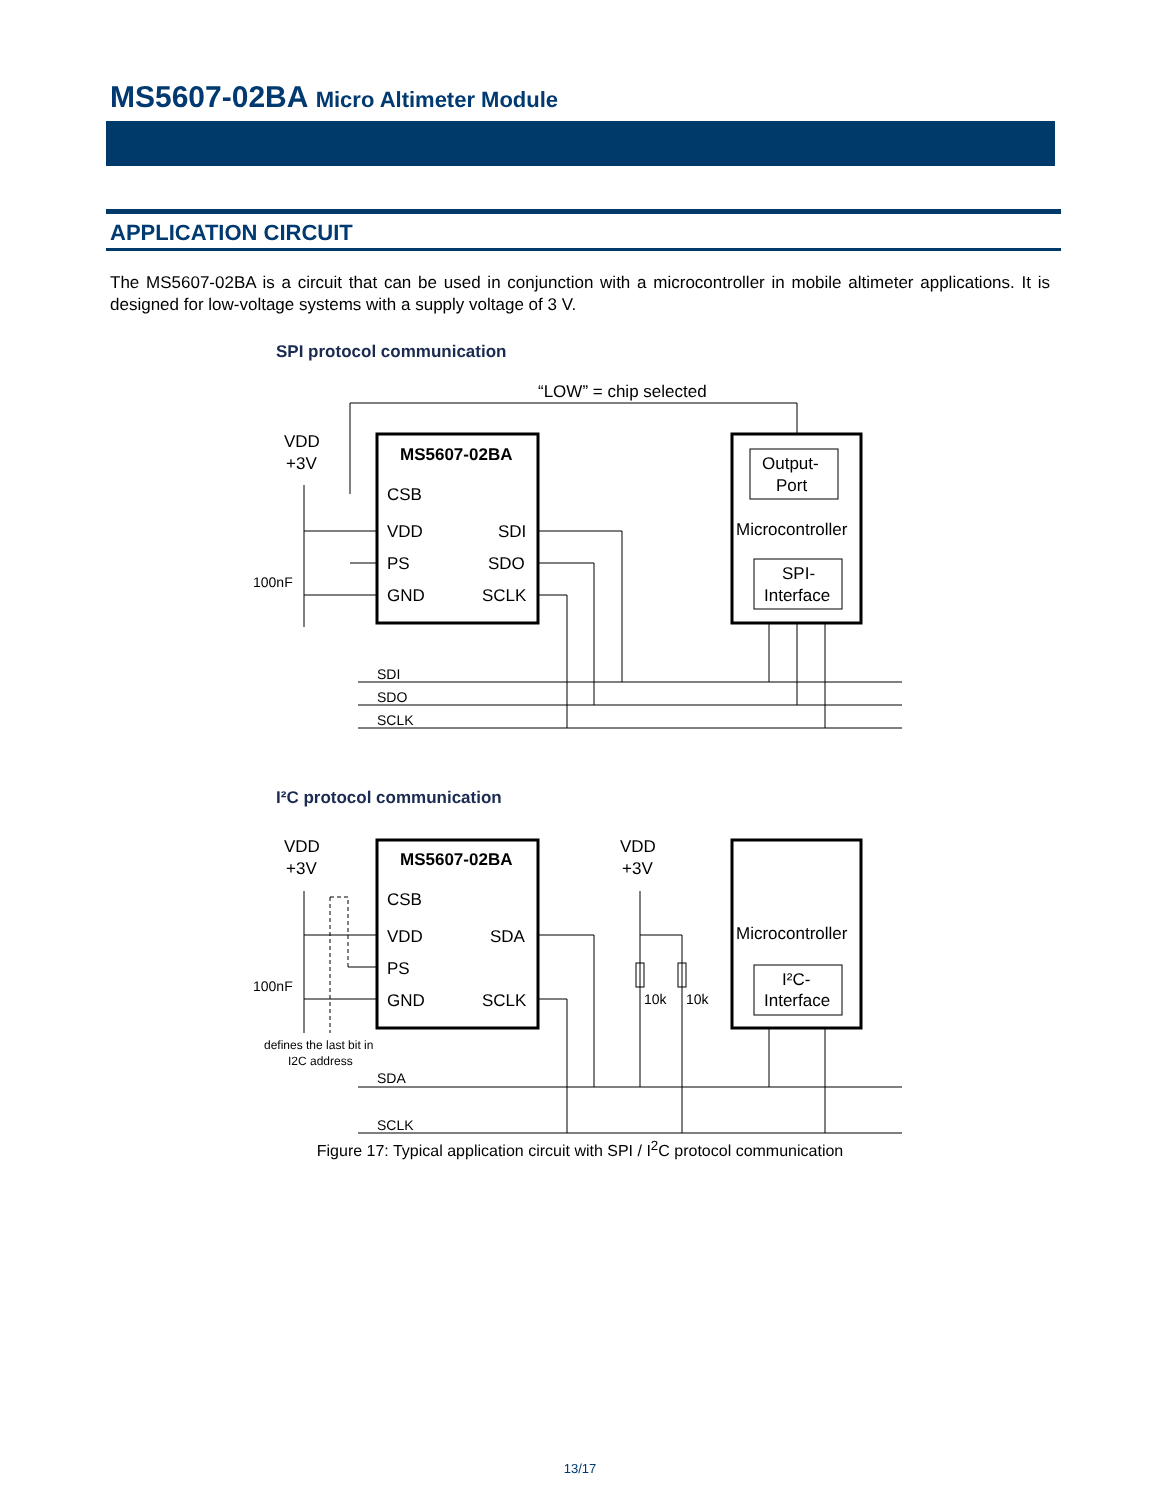MS5607-02BA Micro Altimeter Module
APPLICATION CIRCUIT
The MS5607-02BA is a circuit that can be used in conjunction with a microcontroller in mobile altimeter applications. It is designed for low-voltage systems with a supply voltage of 3 V.
SPI protocol communication
I²C protocol communication
“LOW” = chip selected
VDD
+3V
MS5607-02BA
CSB
VDD
SDI
PS
SDO
GND
SCLK
Output-
Port
Microcontroller
SPI-
Interface
VDD
+3V
MS5607-02BA
CSB
VDD
SDA
PS
GND
SCLK
VDD
+3V
Microcontroller
I²C-
Interface
100nF
SDI
SDO
SCLK
100nF
10k
10k
SDA
SCLK
defines the last bit in
I2C address
Figure 17: Typical application circuit with SPI / I<sup>2</sup>C protocol communication
13/17